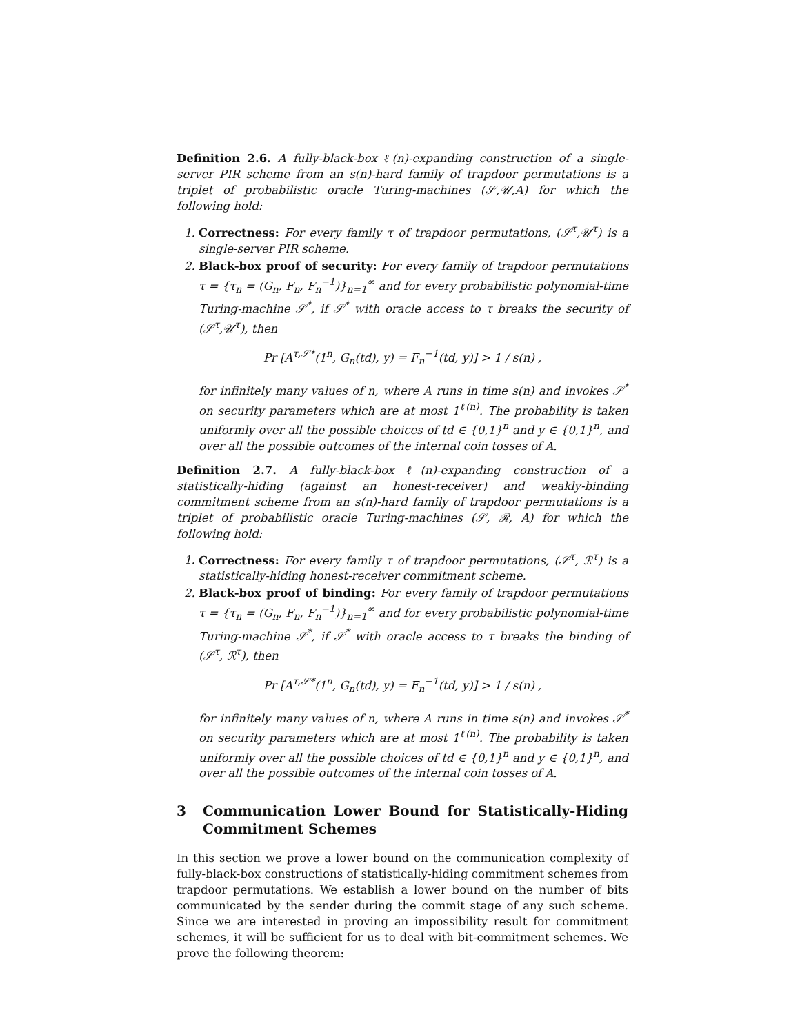Definition 2.6. A fully-black-box ℓ(n)-expanding construction of a single-server PIR scheme from an s(n)-hard family of trapdoor permutations is a triplet of probabilistic oracle Turing-machines (𝒮,𝒰,A) for which the following hold:
1. Correctness: For every family τ of trapdoor permutations, (𝒮<sup>τ</sup>,𝒰<sup>τ</sup>) is a single-server PIR scheme.
2. Black-box proof of security: For every family of trapdoor permutations τ = {τ<sub>n</sub> = (G<sub>n</sub>, F<sub>n</sub>, F<sub>n</sub><sup>−1</sup>)}<sub>n=1</sub><sup>∞</sup> and for every probabilistic polynomial-time Turing-machine 𝒮<sup>*</sup>, if 𝒮<sup>*</sup> with oracle access to τ breaks the security of (𝒮<sup>τ</sup>,𝒰<sup>τ</sup>), then
Pr [A<sup>τ,𝒮*</sup>(1<sup>n</sup>, G<sub>n</sub>(td), y) = F<sub>n</sub><sup>−1</sup>(td, y)] > 1 / s(n) ,
for infinitely many values of n, where A runs in time s(n) and invokes 𝒮<sup>*</sup> on security parameters which are at most 1<sup>ℓ(n)</sup>. The probability is taken uniformly over all the possible choices of td ∈ {0,1}<sup>n</sup> and y ∈ {0,1}<sup>n</sup>, and over all the possible outcomes of the internal coin tosses of A.
Definition 2.7. A fully-black-box ℓ(n)-expanding construction of a statistically-hiding (against an honest-receiver) and weakly-binding commitment scheme from an s(n)-hard family of trapdoor permutations is a triplet of probabilistic oracle Turing-machines (𝒮, ℛ, A) for which the following hold:
1. Correctness: For every family τ of trapdoor permutations, (𝒮<sup>τ</sup>, ℛ<sup>τ</sup>) is a statistically-hiding honest-receiver commitment scheme.
2. Black-box proof of binding: For every family of trapdoor permutations τ = {τ<sub>n</sub> = (G<sub>n</sub>, F<sub>n</sub>, F<sub>n</sub><sup>−1</sup>)}<sub>n=1</sub><sup>∞</sup> and for every probabilistic polynomial-time Turing-machine 𝒮<sup>*</sup>, if 𝒮<sup>*</sup> with oracle access to τ breaks the binding of (𝒮<sup>τ</sup>, ℛ<sup>τ</sup>), then
Pr [A<sup>τ,𝒮*</sup>(1<sup>n</sup>, G<sub>n</sub>(td), y) = F<sub>n</sub><sup>−1</sup>(td, y)] > 1 / s(n) ,
for infinitely many values of n, where A runs in time s(n) and invokes 𝒮<sup>*</sup> on security parameters which are at most 1<sup>ℓ(n)</sup>. The probability is taken uniformly over all the possible choices of td ∈ {0,1}<sup>n</sup> and y ∈ {0,1}<sup>n</sup>, and over all the possible outcomes of the internal coin tosses of A.
3 Communication Lower Bound for Statistically-Hiding Commitment Schemes
In this section we prove a lower bound on the communication complexity of fully-black-box constructions of statistically-hiding commitment schemes from trapdoor permutations. We establish a lower bound on the number of bits communicated by the sender during the commit stage of any such scheme. Since we are interested in proving an impossibility result for commitment schemes, it will be sufficient for us to deal with bit-commitment schemes. We prove the following theorem: